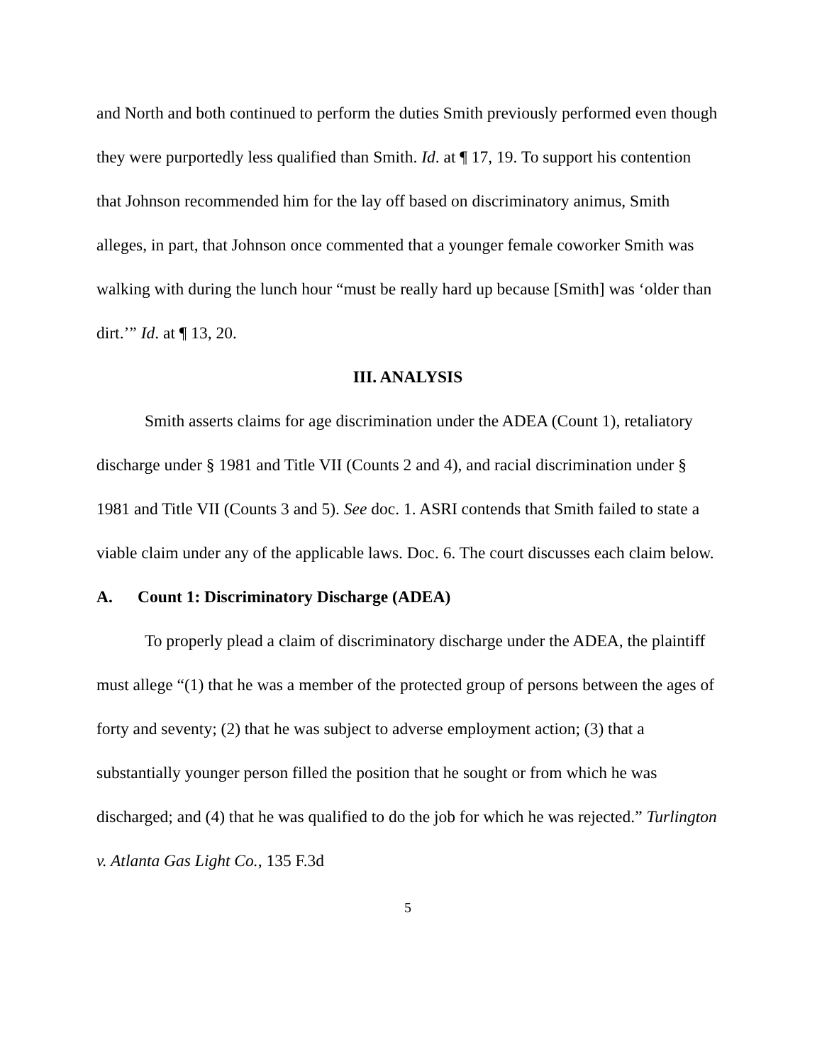and North and both continued to perform the duties Smith previously performed even though they were purportedly less qualified than Smith. Id. at ¶ 17, 19. To support his contention that Johnson recommended him for the lay off based on discriminatory animus, Smith alleges, in part, that Johnson once commented that a younger female coworker Smith was walking with during the lunch hour “must be really hard up because [Smith] was ‘older than dirt.’” Id. at ¶ 13, 20.
III. ANALYSIS
Smith asserts claims for age discrimination under the ADEA (Count 1), retaliatory discharge under § 1981 and Title VII (Counts 2 and 4), and racial discrimination under § 1981 and Title VII (Counts 3 and 5). See doc. 1. ASRI contends that Smith failed to state a viable claim under any of the applicable laws. Doc. 6. The court discusses each claim below.
A. Count 1: Discriminatory Discharge (ADEA)
To properly plead a claim of discriminatory discharge under the ADEA, the plaintiff must allege “(1) that he was a member of the protected group of persons between the ages of forty and seventy; (2) that he was subject to adverse employment action; (3) that a substantially younger person filled the position that he sought or from which he was discharged; and (4) that he was qualified to do the job for which he was rejected.” Turlington v. Atlanta Gas Light Co., 135 F.3d
5